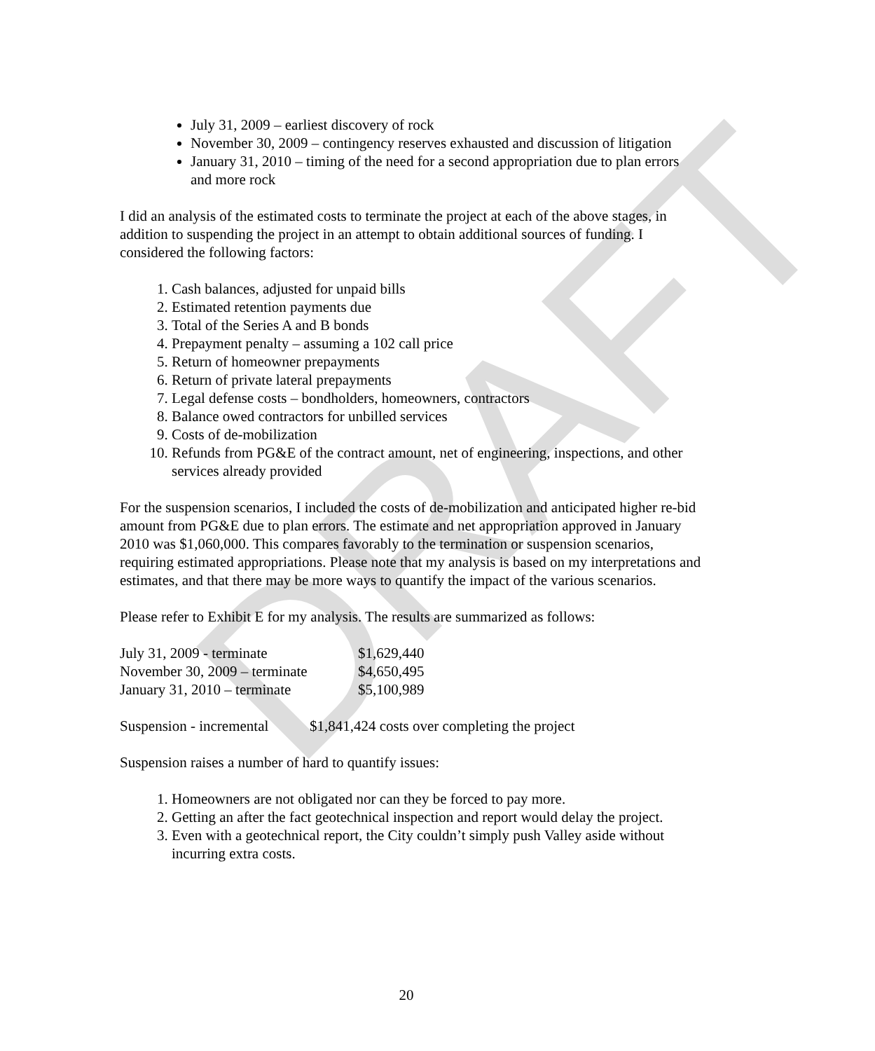DRAFT
July 31, 2009 – earliest discovery of rock
November 30, 2009 – contingency reserves exhausted and discussion of litigation
January 31, 2010 – timing of the need for a second appropriation due to plan errors and more rock
I did an analysis of the estimated costs to terminate the project at each of the above stages, in addition to suspending the project in an attempt to obtain additional sources of funding. I considered the following factors:
1. Cash balances, adjusted for unpaid bills
2. Estimated retention payments due
3. Total of the Series A and B bonds
4. Prepayment penalty – assuming a 102 call price
5. Return of homeowner prepayments
6. Return of private lateral prepayments
7. Legal defense costs – bondholders, homeowners, contractors
8. Balance owed contractors for unbilled services
9. Costs of de-mobilization
10. Refunds from PG&E of the contract amount, net of engineering, inspections, and other services already provided
For the suspension scenarios, I included the costs of de-mobilization and anticipated higher re-bid amount from PG&E due to plan errors. The estimate and net appropriation approved in January 2010 was $1,060,000. This compares favorably to the termination or suspension scenarios, requiring estimated appropriations. Please note that my analysis is based on my interpretations and estimates, and that there may be more ways to quantify the impact of the various scenarios.
Please refer to Exhibit E for my analysis. The results are summarized as follows:
| July 31, 2009 - terminate | $1,629,440 |
| November 30, 2009 – terminate | $4,650,495 |
| January 31, 2010 – terminate | $5,100,989 |
| Suspension - incremental | $1,841,424 costs over completing the project |
Suspension raises a number of hard to quantify issues:
1. Homeowners are not obligated nor can they be forced to pay more.
2. Getting an after the fact geotechnical inspection and report would delay the project.
3. Even with a geotechnical report, the City couldn’t simply push Valley aside without incurring extra costs.
20